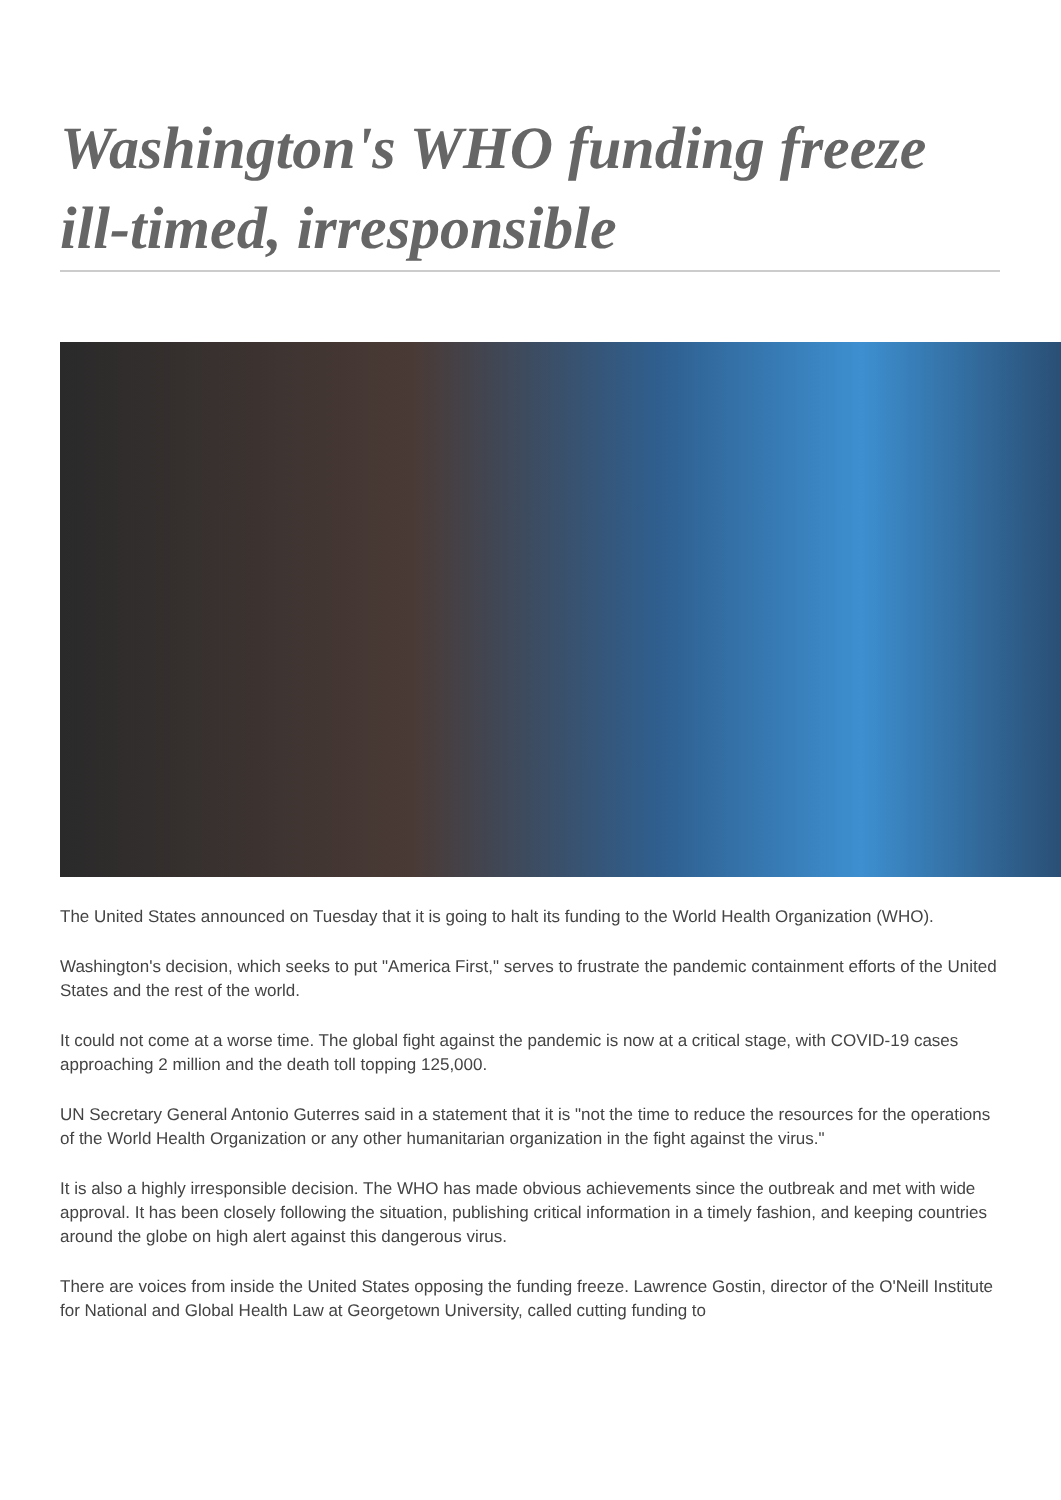Washington's WHO funding freeze ill-timed, irresponsible
The United States announced on Tuesday that it is going to halt its funding to the World Health Organization (WHO).
Washington's decision, which seeks to put "America First," serves to frustrate the pandemic containment efforts of the United States and the rest of the world.
It could not come at a worse time. The global fight against the pandemic is now at a critical stage, with COVID-19 cases approaching 2 million and the death toll topping 125,000.
UN Secretary General Antonio Guterres said in a statement that it is "not the time to reduce the resources for the operations of the World Health Organization or any other humanitarian organization in the fight against the virus."
It is also a highly irresponsible decision. The WHO has made obvious achievements since the outbreak and met with wide approval. It has been closely following the situation, publishing critical information in a timely fashion, and keeping countries around the globe on high alert against this dangerous virus.
There are voices from inside the United States opposing the funding freeze. Lawrence Gostin, director of the O'Neill Institute for National and Global Health Law at Georgetown University, called cutting funding to